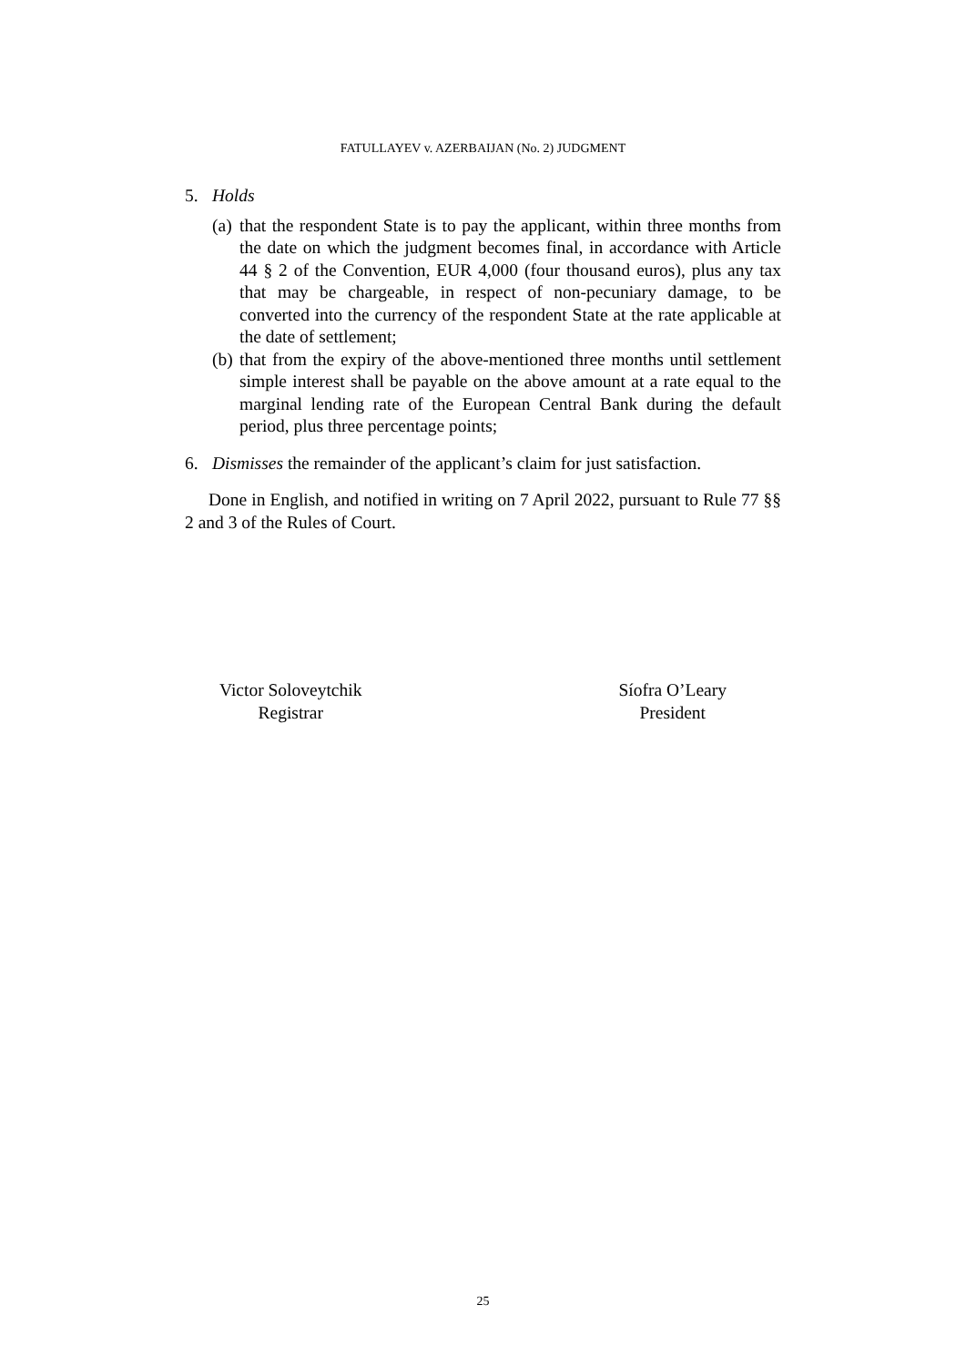FATULLAYEV v. AZERBAIJAN (No. 2) JUDGMENT
5. Holds
(a)
that the respondent State is to pay the applicant, within three months from the date on which the judgment becomes final, in accordance with Article 44 § 2 of the Convention, EUR 4,000 (four thousand euros), plus any tax that may be chargeable, in respect of non-pecuniary damage, to be converted into the currency of the respondent State at the rate applicable at the date of settlement;
(b)
that from the expiry of the above-mentioned three months until settlement simple interest shall be payable on the above amount at a rate equal to the marginal lending rate of the European Central Bank during the default period, plus three percentage points;
6. Dismisses the remainder of the applicant’s claim for just satisfaction.
Done in English, and notified in writing on 7 April 2022, pursuant to Rule 77 §§ 2 and 3 of the Rules of Court.
Victor Soloveytchik
Registrar
Síofra O’Leary
President
25